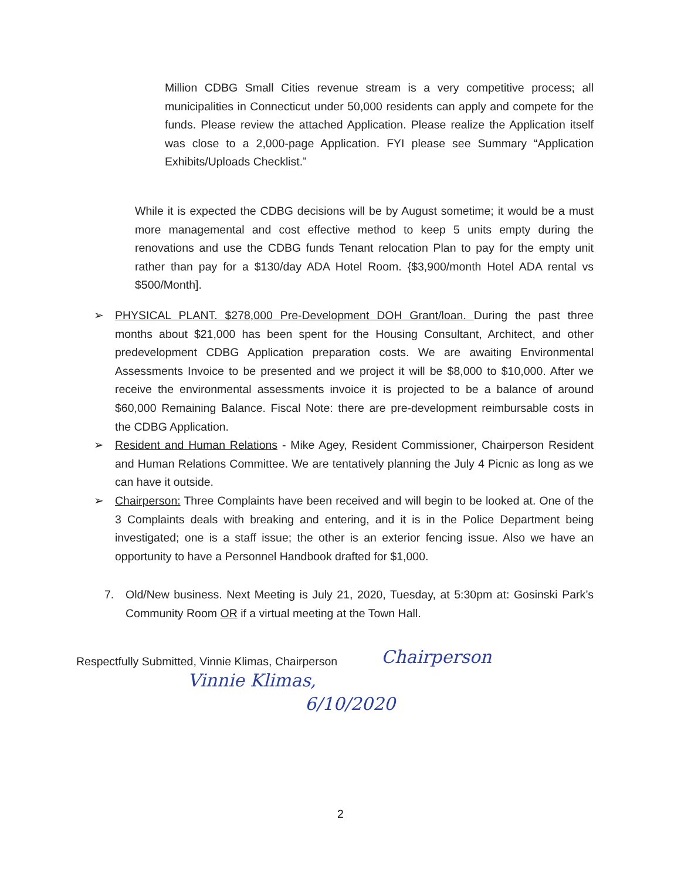Million CDBG Small Cities revenue stream is a very competitive process; all municipalities in Connecticut under 50,000 residents can apply and compete for the funds. Please review the attached Application. Please realize the Application itself was close to a 2,000-page Application. FYI please see Summary “Application Exhibits/Uploads Checklist.”
While it is expected the CDBG decisions will be by August sometime; it would be a must more managemental and cost effective method to keep 5 units empty during the renovations and use the CDBG funds Tenant relocation Plan to pay for the empty unit rather than pay for a $130/day ADA Hotel Room. {$3,900/month Hotel ADA rental vs $500/Month].
➢ PHYSICAL PLANT. $278,000 Pre-Development DOH Grant/loan. During the past three months about $21,000 has been spent for the Housing Consultant, Architect, and other predevelopment CDBG Application preparation costs. We are awaiting Environmental Assessments Invoice to be presented and we project it will be $8,000 to $10,000. After we receive the environmental assessments invoice it is projected to be a balance of around $60,000 Remaining Balance. Fiscal Note: there are pre-development reimbursable costs in the CDBG Application.
➢ Resident and Human Relations - Mike Agey, Resident Commissioner, Chairperson Resident and Human Relations Committee. We are tentatively planning the July 4 Picnic as long as we can have it outside.
➢ Chairperson: Three Complaints have been received and will begin to be looked at. One of the 3 Complaints deals with breaking and entering, and it is in the Police Department being investigated; one is a staff issue; the other is an exterior fencing issue. Also we have an opportunity to have a Personnel Handbook drafted for $1,000.
7. Old/New business. Next Meeting is July 21, 2020, Tuesday, at 5:30pm at: Gosinski Park’s Community Room OR if a virtual meeting at the Town Hall.
Respectfully Submitted, Vinnie Klimas, Chairperson
Chairperson
Vinnie Klimas,
6/10/2020
2